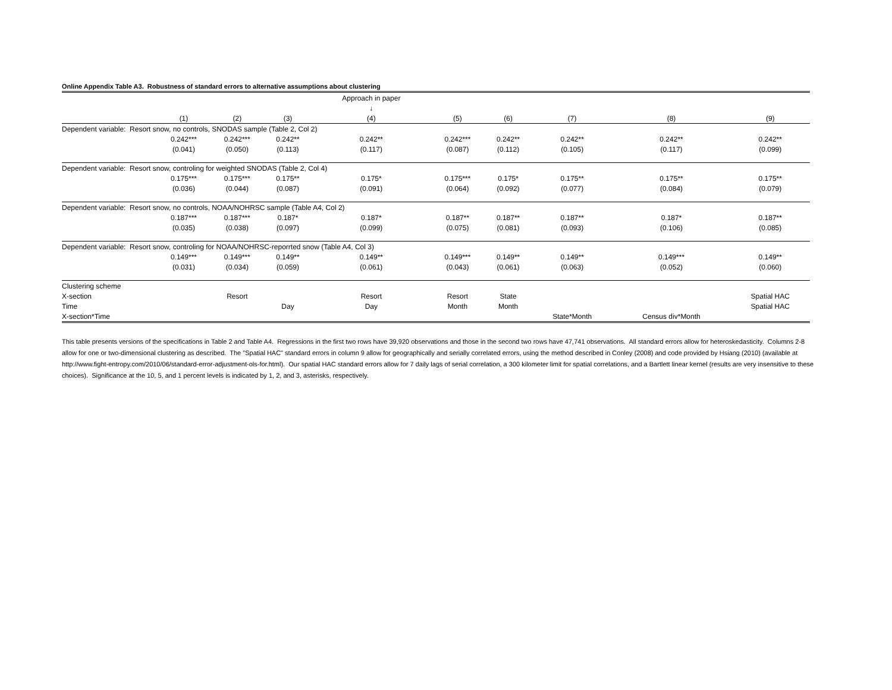Online Appendix Table A3. Robustness of standard errors to alternative assumptions about clustering
| | | | | Approach in paper | | | | | |
| | | | | ↓ | | | | | |
| | (1) | (2) | (3) | (4) | (5) | (6) | (7) | (8) | (9) |
| Dependent variable: Resort snow, no controls, SNODAS sample (Table 2, Col 2) | | | | | | | | | |
| | 0.242*** | 0.242*** | 0.242** | 0.242** | 0.242*** | 0.242** | 0.242** | 0.242** | 0.242** |
| | (0.041) | (0.050) | (0.113) | (0.117) | (0.087) | (0.112) | (0.105) | (0.117) | (0.099) |
| Dependent variable: Resort snow, controling for weighted SNODAS (Table 2, Col 4) | | | | | | | | | |
| | 0.175*** | 0.175*** | 0.175** | 0.175* | 0.175*** | 0.175* | 0.175** | 0.175** | 0.175** |
| | (0.036) | (0.044) | (0.087) | (0.091) | (0.064) | (0.092) | (0.077) | (0.084) | (0.079) |
| Dependent variable: Resort snow, no controls, NOAA/NOHRSC sample (Table A4, Col 2) | | | | | | | | | |
| | 0.187*** | 0.187*** | 0.187* | 0.187* | 0.187** | 0.187** | 0.187** | 0.187* | 0.187** |
| | (0.035) | (0.038) | (0.097) | (0.099) | (0.075) | (0.081) | (0.093) | (0.106) | (0.085) |
| Dependent variable: Resort snow, controling for NOAA/NOHRSC-reporrted snow (Table A4, Col 3) | | | | | | | | | |
| | 0.149*** | 0.149*** | 0.149** | 0.149** | 0.149*** | 0.149** | 0.149** | 0.149*** | 0.149** |
| | (0.031) | (0.034) | (0.059) | (0.061) | (0.043) | (0.061) | (0.063) | (0.052) | (0.060) |
| Clustering scheme | | | | | | | | | |
| X-section | | Resort | | Resort | Resort | State | | | Spatial HAC |
| Time | | | Day | Day | Month | Month | | | Spatial HAC |
| X-section*Time | | | | | | | State*Month | Census div*Month | |
This table presents versions of the specifications in Table 2 and Table A4. Regressions in the first two rows have 39,920 observations and those in the second two rows have 47,741 observations. All standard errors allow for heteroskedasticity. Columns 2-8 allow for one or two-dimensional clustering as described. The "Spatial HAC" standard errors in column 9 allow for geographically and serially correlated errors, using the method described in Conley (2008) and code provided by Hsiang (2010) (available at http://www.fight-entropy.com/2010/06/standard-error-adjustment-ols-for.html). Our spatial HAC standard errors allow for 7 daily lags of serial correlation, a 300 kilometer limit for spatial correlations, and a Bartlett linear kernel (results are very insensitive to these choices). Significance at the 10, 5, and 1 percent levels is indicated by 1, 2, and 3, asterisks, respectively.